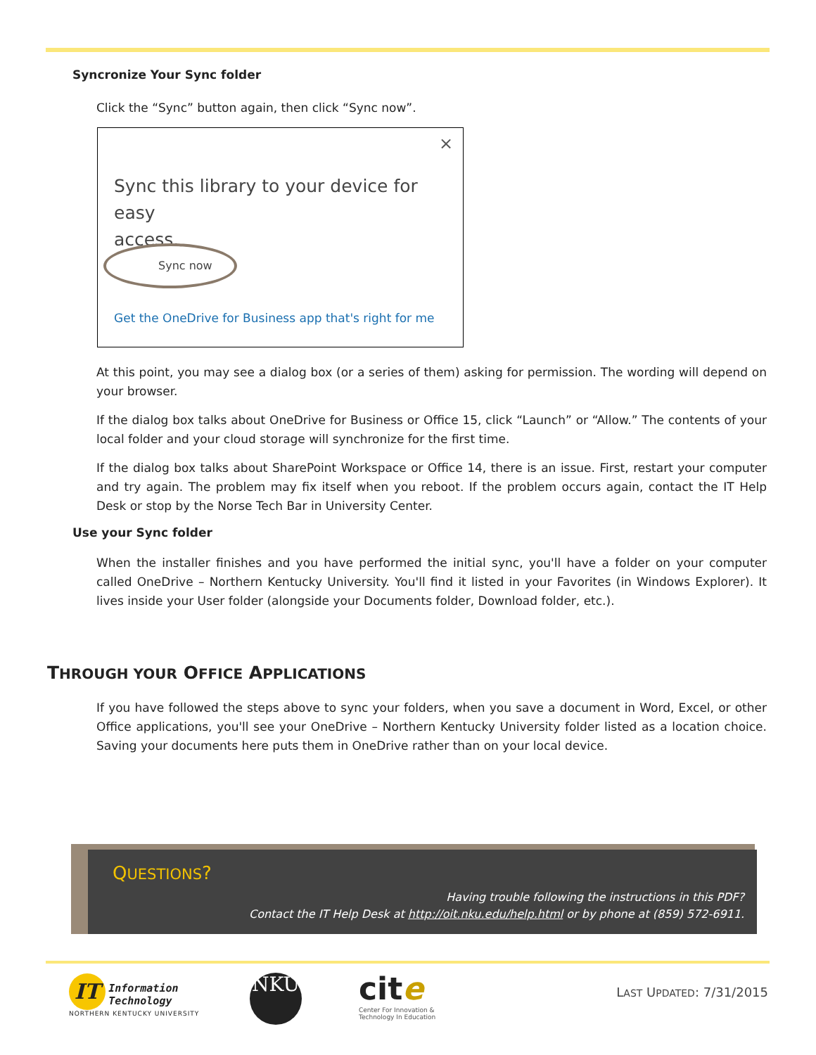Syncronize Your Sync folder
Click the “Sync” button again, then click “Sync now”.
×
Sync this library to your device for easy
access.
Sync now
Get the OneDrive for Business app that's right for me
At this point, you may see a dialog box (or a series of them) asking for permission. The wording will depend on your browser.
If the dialog box talks about OneDrive for Business or Office 15, click “Launch” or “Allow.” The contents of your local folder and your cloud storage will synchronize for the first time.
If the dialog box talks about SharePoint Workspace or Office 14, there is an issue. First, restart your computer and try again. The problem may fix itself when you reboot. If the problem occurs again, contact the IT Help Desk or stop by the Norse Tech Bar in University Center.
Use your Sync folder
When the installer finishes and you have performed the initial sync, you'll have a folder on your computer called OneDrive – Northern Kentucky University. You'll find it listed in your Favorites (in Windows Explorer). It lives inside your User folder (alongside your Documents folder, Download folder, etc.).
THROUGH YOUR OFFICE APPLICATIONS
If you have followed the steps above to sync your folders, when you save a document in Word, Excel, or other Office applications, you'll see your OneDrive – Northern Kentucky University folder listed as a location choice. Saving your documents here puts them in OneDrive rather than on your local device.
QUESTIONS?
Having trouble following the instructions in this PDF?
Contact the IT Help Desk at http://oit.nku.edu/help.html or by phone at (859) 572-6911.
IT Information
Technology
NORTHERN KENTUCKY UNIVERSITY
NKU
cite
Center For Innovation &
Technology In Education
LAST UPDATED: 7/31/2015